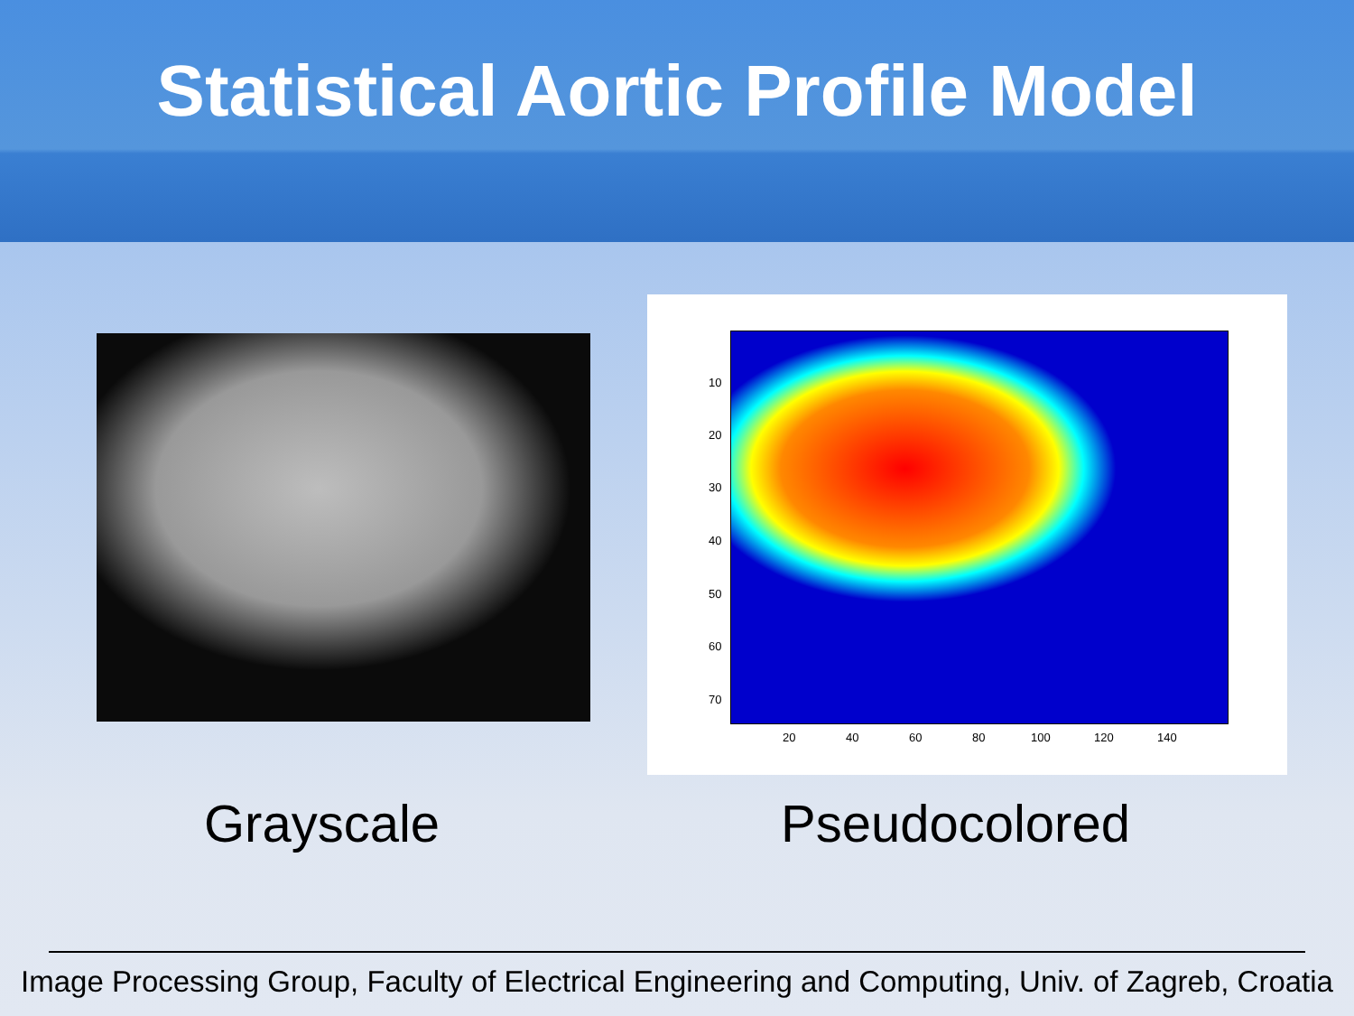Statistical Aortic Profile Model
10
20
30
40
50
60
70
20 40 60 80 100 120 140
Grayscale Pseudocolored
Image Processing Group, Faculty of Electrical Engineering and Computing, Univ. of Zagreb, Croatia